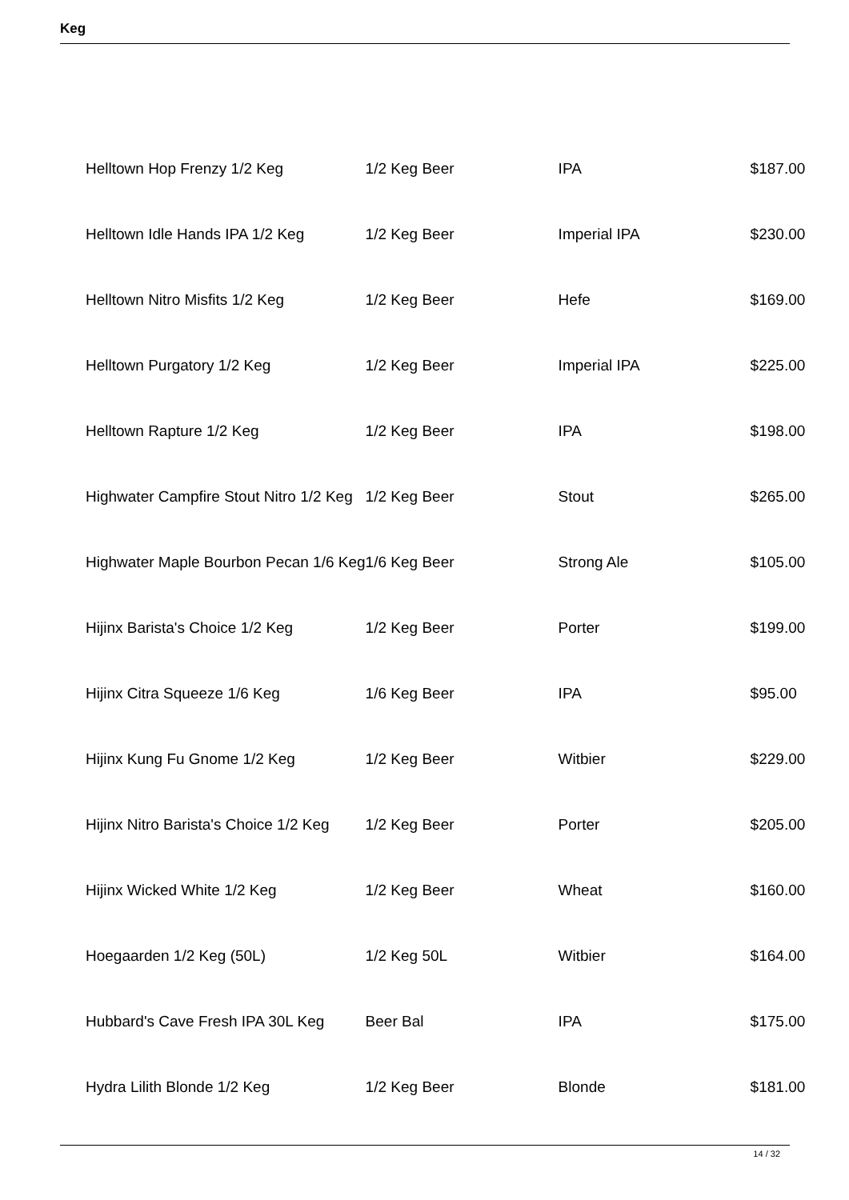Keg
| Helltown Hop Frenzy 1/2 Keg | 1/2 Keg Beer | IPA | $187.00 |
| Helltown Idle Hands IPA 1/2 Keg | 1/2 Keg Beer | Imperial IPA | $230.00 |
| Helltown Nitro Misfits 1/2 Keg | 1/2 Keg Beer | Hefe | $169.00 |
| Helltown Purgatory 1/2 Keg | 1/2 Keg Beer | Imperial IPA | $225.00 |
| Helltown Rapture 1/2 Keg | 1/2 Keg Beer | IPA | $198.00 |
| Highwater Campfire Stout Nitro 1/2 Keg | 1/2 Keg Beer | Stout | $265.00 |
| Highwater Maple Bourbon Pecan 1/6 Keg | 1/6 Keg Beer | Strong Ale | $105.00 |
| Hijinx Barista's Choice 1/2 Keg | 1/2 Keg Beer | Porter | $199.00 |
| Hijinx Citra Squeeze 1/6 Keg | 1/6 Keg Beer | IPA | $95.00 |
| Hijinx Kung Fu Gnome 1/2 Keg | 1/2 Keg Beer | Witbier | $229.00 |
| Hijinx Nitro Barista's Choice 1/2 Keg | 1/2 Keg Beer | Porter | $205.00 |
| Hijinx Wicked White 1/2 Keg | 1/2 Keg Beer | Wheat | $160.00 |
| Hoegaarden 1/2 Keg (50L) | 1/2 Keg 50L | Witbier | $164.00 |
| Hubbard's Cave Fresh IPA 30L Keg | Beer Bal | IPA | $175.00 |
| Hydra Lilith Blonde 1/2 Keg | 1/2 Keg Beer | Blonde | $181.00 |
14 / 32